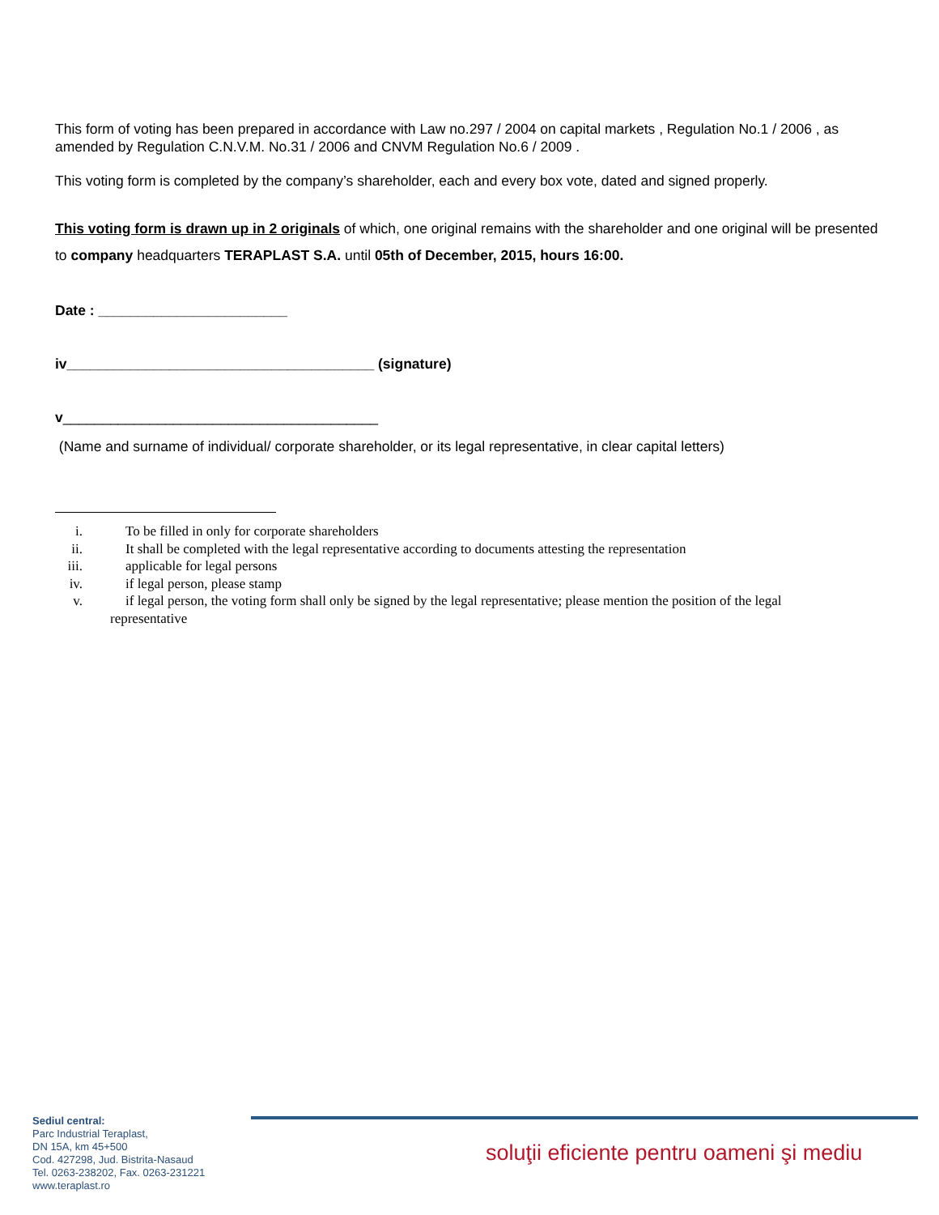This form of voting has been prepared in accordance with Law no.297 / 2004 on capital markets , Regulation No.1 / 2006 , as amended by Regulation C.N.V.M. No.31 / 2006 and CNVM Regulation No.6 / 2009 .
This voting form is completed by the company’s shareholder, each and every box vote, dated and signed properly.
This voting form is drawn up in 2 originals of which, one original remains with the shareholder and one original will be presented to company headquarters TERAPLAST S.A. until 05th of December, 2015, hours 16:00.
Date : ________________________
iv_______________________________________ (signature)
v________________________________________
(Name and surname of individual/ corporate shareholder, or its legal representative, in clear capital letters)
i. To be filled in only for corporate shareholders
ii. It shall be completed with the legal representative according to documents attesting the representation
iii. applicable for legal persons
iv. if legal person, please stamp
v. if legal person, the voting form shall only be signed by the legal representative; please mention the position of the legal
representative
Sediul central:
Parc Industrial Teraplast,
DN 15A, km 45+500
Cod. 427298, Jud. Bistrita-Nasaud
Tel. 0263-238202, Fax. 0263-231221
www.teraplast.ro
soluţii eficiente pentru oameni şi mediu